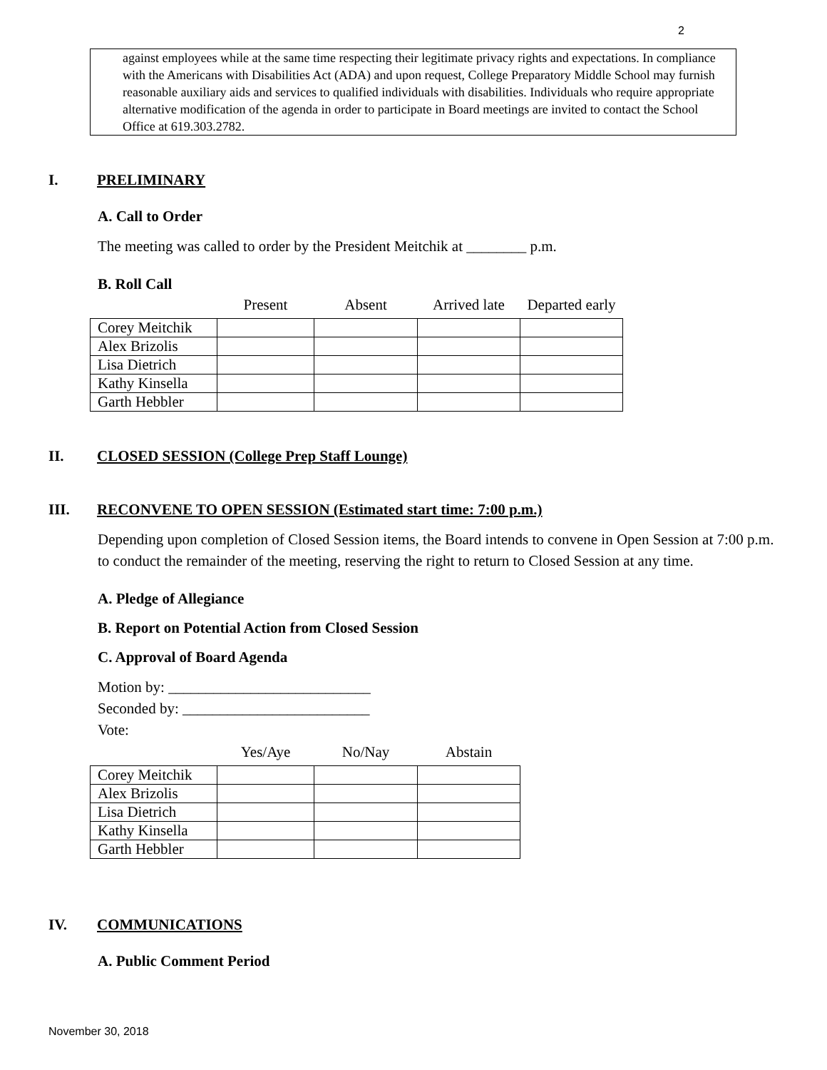2
against employees while at the same time respecting their legitimate privacy rights and expectations. In compliance with the Americans with Disabilities Act (ADA) and upon request, College Preparatory Middle School may furnish reasonable auxiliary aids and services to qualified individuals with disabilities. Individuals who require appropriate alternative modification of the agenda in order to participate in Board meetings are invited to contact the School Office at 619.303.2782.
I. PRELIMINARY
A. Call to Order
The meeting was called to order by the President Meitchik at ________ p.m.
B. Roll Call
| | Present | Absent | Arrived late | Departed early |
| --- | --- | --- | --- | --- |
| Corey Meitchik | | | | |
| Alex Brizolis | | | | |
| Lisa Dietrich | | | | |
| Kathy Kinsella | | | | |
| Garth Hebbler | | | | |
II. CLOSED SESSION (College Prep Staff Lounge)
III. RECONVENE TO OPEN SESSION (Estimated start time: 7:00 p.m.)
Depending upon completion of Closed Session items, the Board intends to convene in Open Session at 7:00 p.m. to conduct the remainder of the meeting, reserving the right to return to Closed Session at any time.
A. Pledge of Allegiance
B. Report on Potential Action from Closed Session
C. Approval of Board Agenda
Motion by: ___________________________
Seconded by: _________________________
Vote:
| | Yes/Aye | No/Nay | Abstain |
| --- | --- | --- | --- |
| Corey Meitchik | | | |
| Alex Brizolis | | | |
| Lisa Dietrich | | | |
| Kathy Kinsella | | | |
| Garth Hebbler | | | |
IV. COMMUNICATIONS
A. Public Comment Period
November 30, 2018